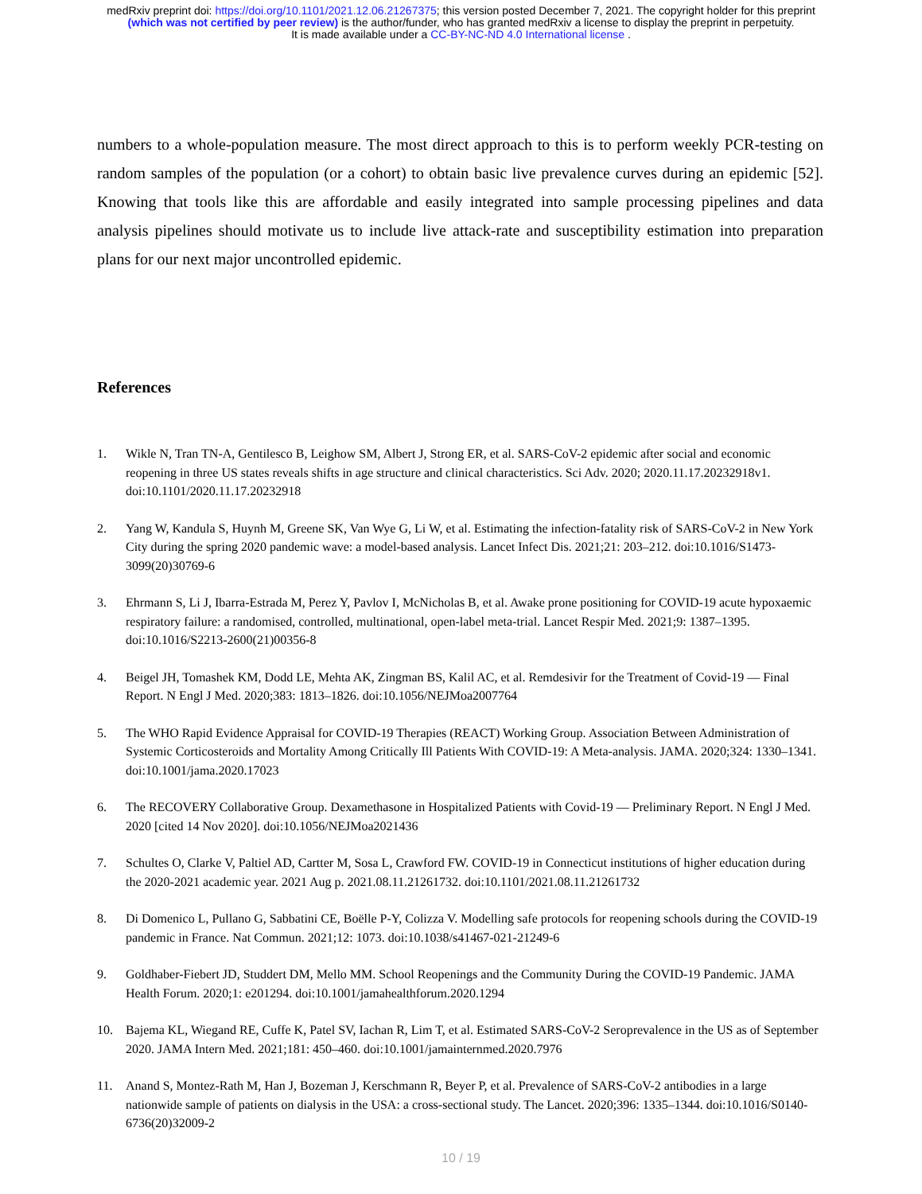medRxiv preprint doi: https://doi.org/10.1101/2021.12.06.21267375; this version posted December 7, 2021. The copyright holder for this preprint
(which was not certified by peer review) is the author/funder, who has granted medRxiv a license to display the preprint in perpetuity.
It is made available under a CC-BY-NC-ND 4.0 International license .
numbers to a whole-population measure. The most direct approach to this is to perform weekly PCR-testing on random samples of the population (or a cohort) to obtain basic live prevalence curves during an epidemic [52]. Knowing that tools like this are affordable and easily integrated into sample processing pipelines and data analysis pipelines should motivate us to include live attack-rate and susceptibility estimation into preparation plans for our next major uncontrolled epidemic.
References
1. Wikle N, Tran TN-A, Gentilesco B, Leighow SM, Albert J, Strong ER, et al. SARS-CoV-2 epidemic after social and economic reopening in three US states reveals shifts in age structure and clinical characteristics. Sci Adv. 2020; 2020.11.17.20232918v1. doi:10.1101/2020.11.17.20232918
2. Yang W, Kandula S, Huynh M, Greene SK, Van Wye G, Li W, et al. Estimating the infection-fatality risk of SARS-CoV-2 in New York City during the spring 2020 pandemic wave: a model-based analysis. Lancet Infect Dis. 2021;21: 203–212. doi:10.1016/S1473-3099(20)30769-6
3. Ehrmann S, Li J, Ibarra-Estrada M, Perez Y, Pavlov I, McNicholas B, et al. Awake prone positioning for COVID-19 acute hypoxaemic respiratory failure: a randomised, controlled, multinational, open-label meta-trial. Lancet Respir Med. 2021;9: 1387–1395. doi:10.1016/S2213-2600(21)00356-8
4. Beigel JH, Tomashek KM, Dodd LE, Mehta AK, Zingman BS, Kalil AC, et al. Remdesivir for the Treatment of Covid-19 — Final Report. N Engl J Med. 2020;383: 1813–1826. doi:10.1056/NEJMoa2007764
5. The WHO Rapid Evidence Appraisal for COVID-19 Therapies (REACT) Working Group. Association Between Administration of Systemic Corticosteroids and Mortality Among Critically Ill Patients With COVID-19: A Meta-analysis. JAMA. 2020;324: 1330–1341. doi:10.1001/jama.2020.17023
6. The RECOVERY Collaborative Group. Dexamethasone in Hospitalized Patients with Covid-19 — Preliminary Report. N Engl J Med. 2020 [cited 14 Nov 2020]. doi:10.1056/NEJMoa2021436
7. Schultes O, Clarke V, Paltiel AD, Cartter M, Sosa L, Crawford FW. COVID-19 in Connecticut institutions of higher education during the 2020-2021 academic year. 2021 Aug p. 2021.08.11.21261732. doi:10.1101/2021.08.11.21261732
8. Di Domenico L, Pullano G, Sabbatini CE, Boëlle P-Y, Colizza V. Modelling safe protocols for reopening schools during the COVID-19 pandemic in France. Nat Commun. 2021;12: 1073. doi:10.1038/s41467-021-21249-6
9. Goldhaber-Fiebert JD, Studdert DM, Mello MM. School Reopenings and the Community During the COVID-19 Pandemic. JAMA Health Forum. 2020;1: e201294. doi:10.1001/jamahealthforum.2020.1294
10. Bajema KL, Wiegand RE, Cuffe K, Patel SV, Iachan R, Lim T, et al. Estimated SARS-CoV-2 Seroprevalence in the US as of September 2020. JAMA Intern Med. 2021;181: 450–460. doi:10.1001/jamainternmed.2020.7976
11. Anand S, Montez-Rath M, Han J, Bozeman J, Kerschmann R, Beyer P, et al. Prevalence of SARS-CoV-2 antibodies in a large nationwide sample of patients on dialysis in the USA: a cross-sectional study. The Lancet. 2020;396: 1335–1344. doi:10.1016/S0140-6736(20)32009-2
10 / 19